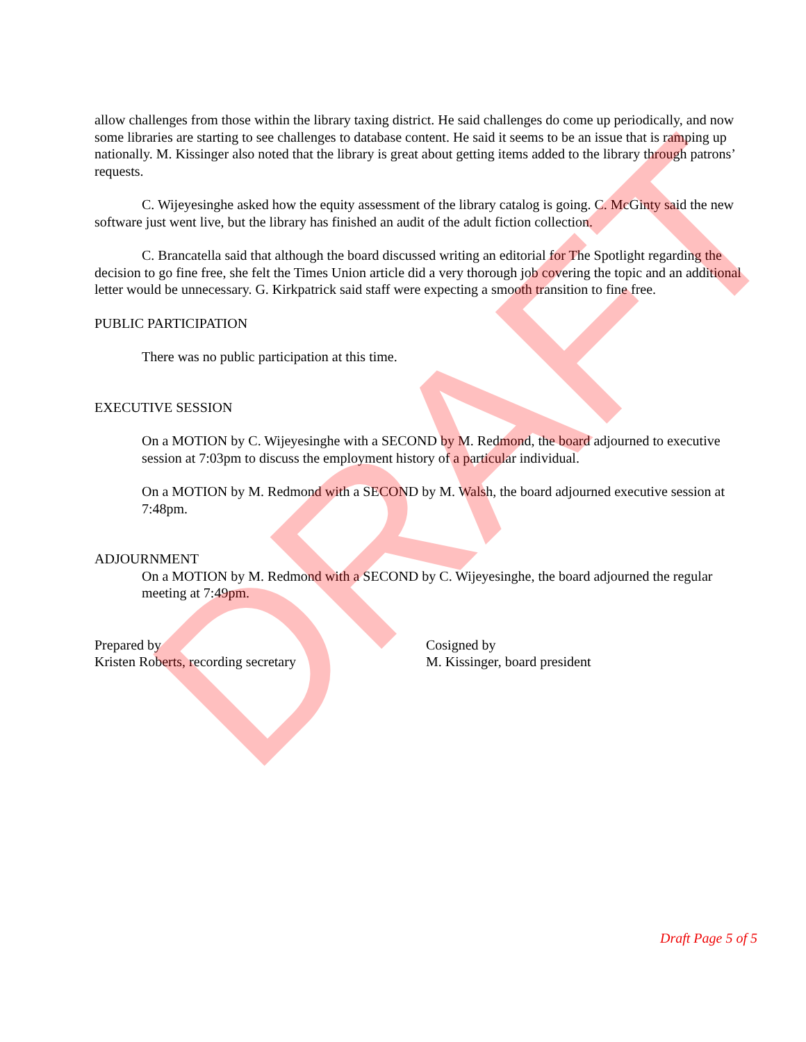DRAFT
allow challenges from those within the library taxing district. He said challenges do come up periodically, and now some libraries are starting to see challenges to database content. He said it seems to be an issue that is ramping up nationally. M. Kissinger also noted that the library is great about getting items added to the library through patrons’ requests.
C. Wijeyesinghe asked how the equity assessment of the library catalog is going. C. McGinty said the new software just went live, but the library has finished an audit of the adult fiction collection.
C. Brancatella said that although the board discussed writing an editorial for The Spotlight regarding the decision to go fine free, she felt the Times Union article did a very thorough job covering the topic and an additional letter would be unnecessary. G. Kirkpatrick said staff were expecting a smooth transition to fine free.
PUBLIC PARTICIPATION
There was no public participation at this time.
EXECUTIVE SESSION
On a MOTION by C. Wijeyesinghe with a SECOND by M. Redmond, the board adjourned to executive session at 7:03pm to discuss the employment history of a particular individual.
On a MOTION by M. Redmond with a SECOND by M. Walsh, the board adjourned executive session at 7:48pm.
ADJOURNMENT
On a MOTION by M. Redmond with a SECOND by C. Wijeyesinghe, the board adjourned the regular meeting at 7:49pm.
Prepared by
Kristen Roberts, recording secretary
Cosigned by
M. Kissinger, board president
Draft Page 5 of 5